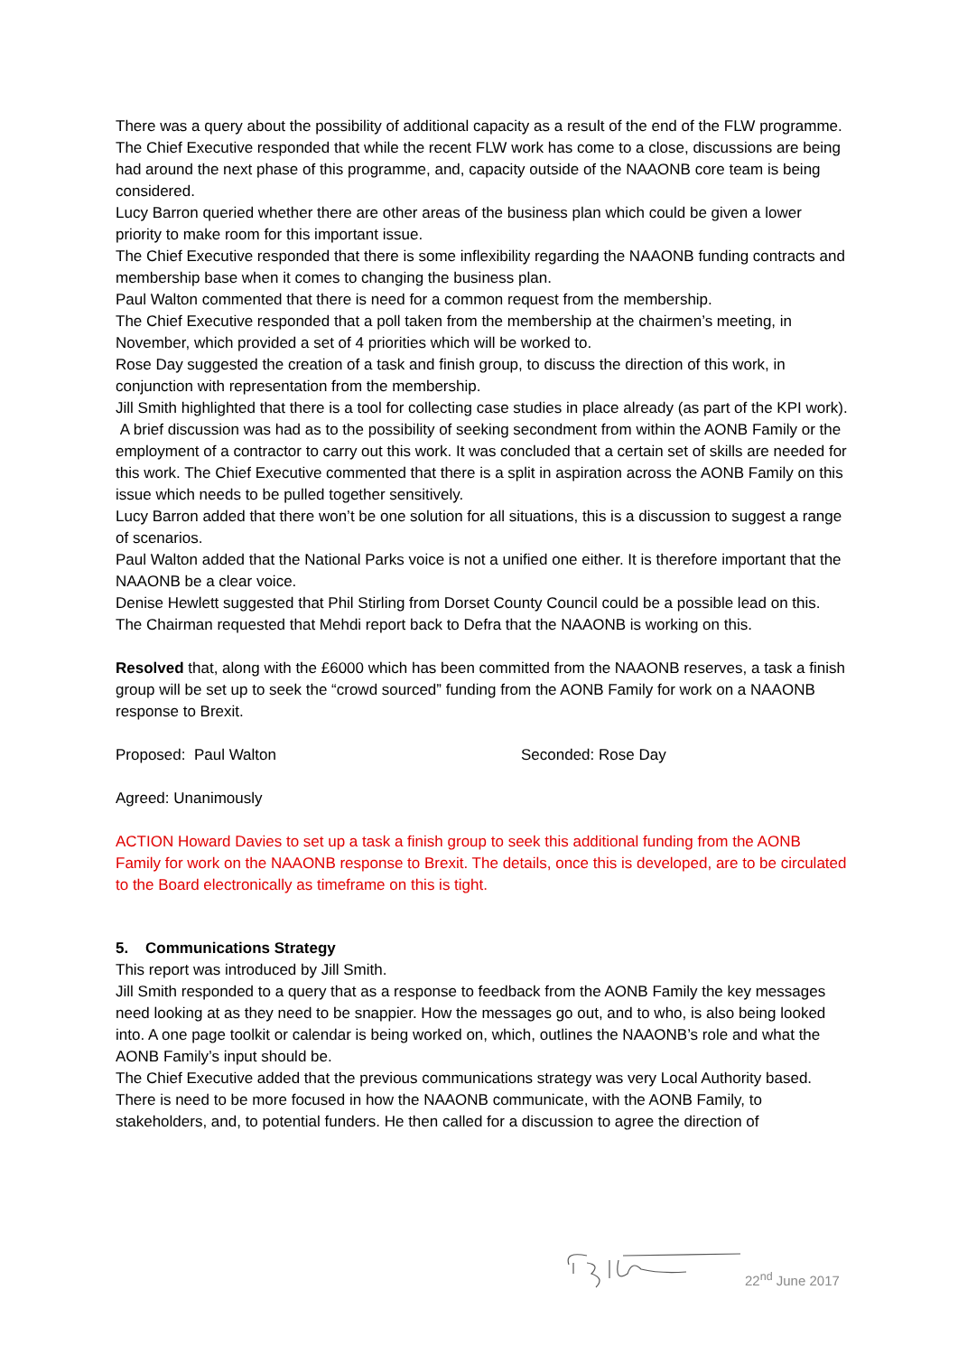There was a query about the possibility of additional capacity as a result of the end of the FLW programme.
The Chief Executive responded that while the recent FLW work has come to a close, discussions are being had around the next phase of this programme, and, capacity outside of the NAAONB core team is being considered.
Lucy Barron queried whether there are other areas of the business plan which could be given a lower priority to make room for this important issue.
The Chief Executive responded that there is some inflexibility regarding the NAAONB funding contracts and membership base when it comes to changing the business plan.
Paul Walton commented that there is need for a common request from the membership.
The Chief Executive responded that a poll taken from the membership at the chairmen’s meeting, in November, which provided a set of 4 priorities which will be worked to.
Rose Day suggested the creation of a task and finish group, to discuss the direction of this work, in conjunction with representation from the membership.
Jill Smith highlighted that there is a tool for collecting case studies in place already (as part of the KPI work).
A brief discussion was had as to the possibility of seeking secondment from within the AONB Family or the employment of a contractor to carry out this work. It was concluded that a certain set of skills are needed for this work. The Chief Executive commented that there is a split in aspiration across the AONB Family on this issue which needs to be pulled together sensitively.
Lucy Barron added that there won’t be one solution for all situations, this is a discussion to suggest a range of scenarios.
Paul Walton added that the National Parks voice is not a unified one either. It is therefore important that the NAAONB be a clear voice.
Denise Hewlett suggested that Phil Stirling from Dorset County Council could be a possible lead on this.
The Chairman requested that Mehdi report back to Defra that the NAAONB is working on this.
Resolved that, along with the £6000 which has been committed from the NAAONB reserves, a task a finish group will be set up to seek the “crowd sourced” funding from the AONB Family for work on a NAAONB response to Brexit.
Proposed: Paul Walton Seconded: Rose Day
Agreed: Unanimously
ACTION Howard Davies to set up a task a finish group to seek this additional funding from the AONB Family for work on the NAAONB response to Brexit. The details, once this is developed, are to be circulated to the Board electronically as timeframe on this is tight.
5. Communications Strategy
This report was introduced by Jill Smith.
Jill Smith responded to a query that as a response to feedback from the AONB Family the key messages need looking at as they need to be snappier. How the messages go out, and to who, is also being looked into. A one page toolkit or calendar is being worked on, which, outlines the NAAONB’s role and what the AONB Family’s input should be.
The Chief Executive added that the previous communications strategy was very Local Authority based. There is need to be more focused in how the NAAONB communicate, with the AONB Family, to stakeholders, and, to potential funders. He then called for a discussion to agree the direction of
22<sup>nd</sup> June 2017